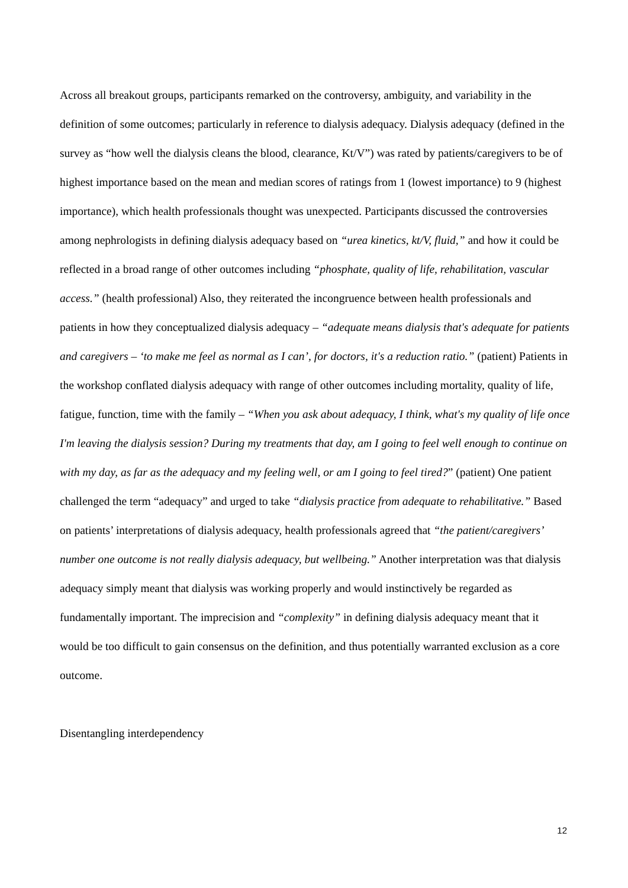Across all breakout groups, participants remarked on the controversy, ambiguity, and variability in the definition of some outcomes; particularly in reference to dialysis adequacy. Dialysis adequacy (defined in the survey as “how well the dialysis cleans the blood, clearance, Kt/V”) was rated by patients/caregivers to be of highest importance based on the mean and median scores of ratings from 1 (lowest importance) to 9 (highest importance), which health professionals thought was unexpected. Participants discussed the controversies among nephrologists in defining dialysis adequacy based on “urea kinetics, kt/V, fluid,” and how it could be reflected in a broad range of other outcomes including “phosphate, quality of life, rehabilitation, vascular access.” (health professional) Also, they reiterated the incongruence between health professionals and patients in how they conceptualized dialysis adequacy – “adequate means dialysis that's adequate for patients and caregivers – ‘to make me feel as normal as I can’, for doctors, it's a reduction ratio.” (patient) Patients in the workshop conflated dialysis adequacy with range of other outcomes including mortality, quality of life, fatigue, function, time with the family – “When you ask about adequacy, I think, what's my quality of life once I'm leaving the dialysis session? During my treatments that day, am I going to feel well enough to continue on with my day, as far as the adequacy and my feeling well, or am I going to feel tired?” (patient) One patient challenged the term “adequacy” and urged to take “dialysis practice from adequate to rehabilitative.” Based on patients’ interpretations of dialysis adequacy, health professionals agreed that “the patient/caregivers’ number one outcome is not really dialysis adequacy, but wellbeing.” Another interpretation was that dialysis adequacy simply meant that dialysis was working properly and would instinctively be regarded as fundamentally important. The imprecision and “complexity” in defining dialysis adequacy meant that it would be too difficult to gain consensus on the definition, and thus potentially warranted exclusion as a core outcome.
Disentangling interdependency
12